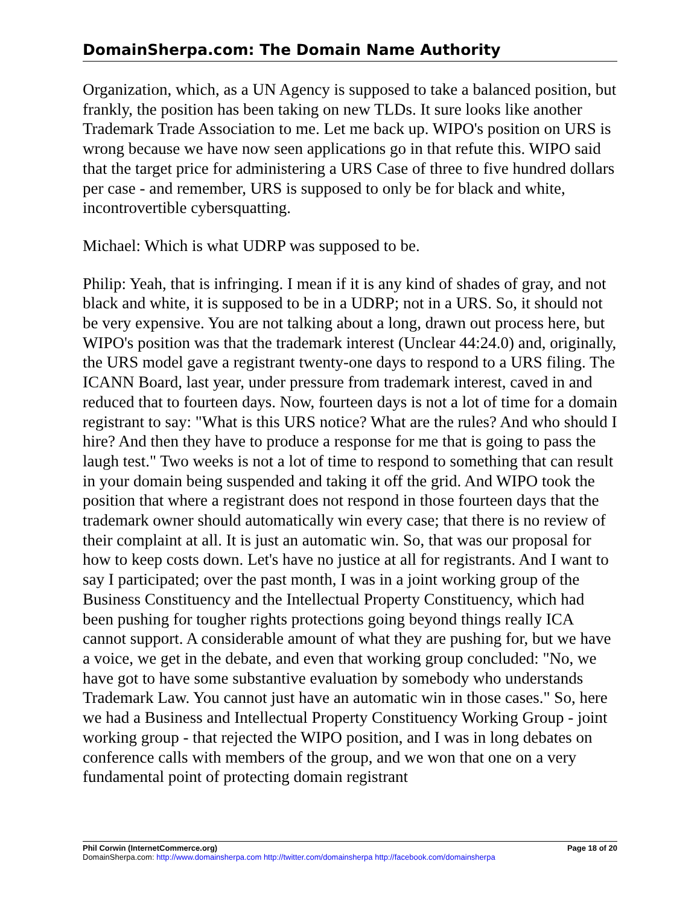DomainSherpa.com: The Domain Name Authority
Organization, which, as a UN Agency is supposed to take a balanced position, but frankly, the position has been taking on new TLDs. It sure looks like another Trademark Trade Association to me. Let me back up. WIPO's position on URS is wrong because we have now seen applications go in that refute this. WIPO said that the target price for administering a URS Case of three to five hundred dollars per case - and remember, URS is supposed to only be for black and white, incontrovertible cybersquatting.
Michael: Which is what UDRP was supposed to be.
Philip: Yeah, that is infringing. I mean if it is any kind of shades of gray, and not black and white, it is supposed to be in a UDRP; not in a URS. So, it should not be very expensive. You are not talking about a long, drawn out process here, but WIPO's position was that the trademark interest (Unclear 44:24.0) and, originally, the URS model gave a registrant twenty-one days to respond to a URS filing. The ICANN Board, last year, under pressure from trademark interest, caved in and reduced that to fourteen days. Now, fourteen days is not a lot of time for a domain registrant to say: "What is this URS notice? What are the rules? And who should I hire? And then they have to produce a response for me that is going to pass the laugh test." Two weeks is not a lot of time to respond to something that can result in your domain being suspended and taking it off the grid. And WIPO took the position that where a registrant does not respond in those fourteen days that the trademark owner should automatically win every case; that there is no review of their complaint at all. It is just an automatic win. So, that was our proposal for how to keep costs down. Let's have no justice at all for registrants. And I want to say I participated; over the past month, I was in a joint working group of the Business Constituency and the Intellectual Property Constituency, which had been pushing for tougher rights protections going beyond things really ICA cannot support. A considerable amount of what they are pushing for, but we have a voice, we get in the debate, and even that working group concluded: "No, we have got to have some substantive evaluation by somebody who understands Trademark Law. You cannot just have an automatic win in those cases." So, here we had a Business and Intellectual Property Constituency Working Group - joint working group - that rejected the WIPO position, and I was in long debates on conference calls with members of the group, and we won that one on a very fundamental point of protecting domain registrant
Phil Corwin (InternetCommerce.org) Page 18 of 20
DomainSherpa.com: http://www.domainsherpa.com http://twitter.com/domainsherpa http://facebook.com/domainsherpa